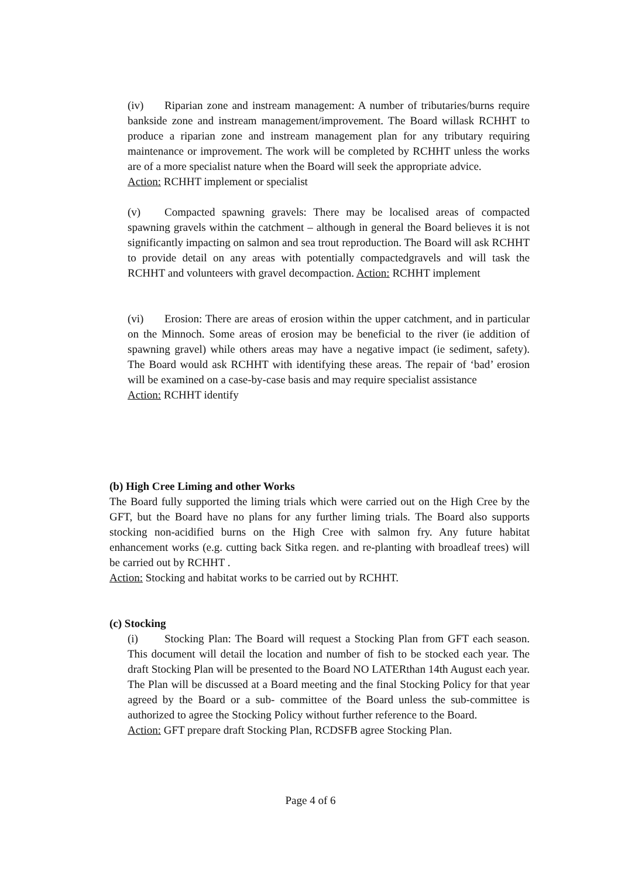(iv) Riparian zone and instream management: A number of tributaries/burns require bankside zone and instream management/improvement. The Board willask RCHHT to produce a riparian zone and instream management plan for any tributary requiring maintenance or improvement. The work will be completed by RCHHT unless the works are of a more specialist nature when the Board will seek the appropriate advice.
Action: RCHHT implement or specialist
(v) Compacted spawning gravels: There may be localised areas of compacted spawning gravels within the catchment – although in general the Board believes it is not significantly impacting on salmon and sea trout reproduction. The Board will ask RCHHT to provide detail on any areas with potentially compactedgravels and will task the RCHHT and volunteers with gravel decompaction. Action: RCHHT implement
(vi) Erosion: There are areas of erosion within the upper catchment, and in particular on the Minnoch. Some areas of erosion may be beneficial to the river (ie addition of spawning gravel) while others areas may have a negative impact (ie sediment, safety). The Board would ask RCHHT with identifying these areas. The repair of ‘bad’ erosion will be examined on a case-by-case basis and may require specialist assistance
Action: RCHHT identify
(b) High Cree Liming and other Works
The Board fully supported the liming trials which were carried out on the High Cree by the GFT, but the Board have no plans for any further liming trials. The Board also supports stocking non-acidified burns on the High Cree with salmon fry. Any future habitat enhancement works (e.g. cutting back Sitka regen. and re-planting with broadleaf trees) will be carried out by RCHHT .
Action: Stocking and habitat works to be carried out by RCHHT.
(c) Stocking
(i) Stocking Plan: The Board will request a Stocking Plan from GFT each season. This document will detail the location and number of fish to be stocked each year. The draft Stocking Plan will be presented to the Board NO LATERthan 14th August each year. The Plan will be discussed at a Board meeting and the final Stocking Policy for that year agreed by the Board or a sub- committee of the Board unless the sub-committee is authorized to agree the Stocking Policy without further reference to the Board.
Action: GFT prepare draft Stocking Plan, RCDSFB agree Stocking Plan.
Page 4 of 6